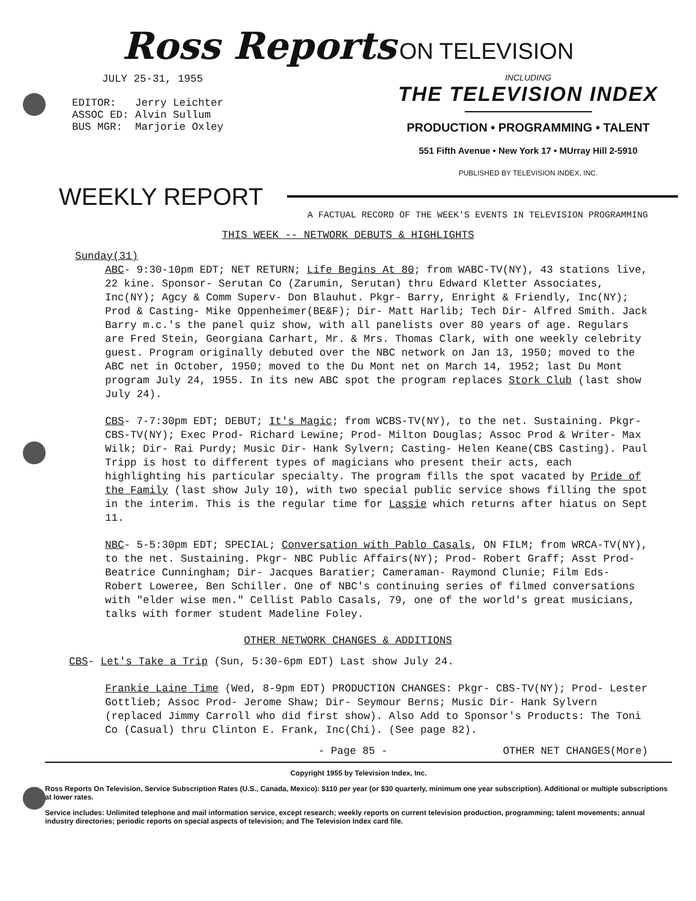Ross Reports ON TELEVISION
JULY 25-31, 1955
EDITOR: Jerry Leichter
ASSOC ED: Alvin Sullum
BUS MGR: Marjorie Oxley
INCLUDING
THE TELEVISION INDEX
PRODUCTION • PROGRAMMING • TALENT
551 Fifth Avenue • New York 17 • MUrray Hill 2-5910
PUBLISHED BY TELEVISION INDEX, INC.
WEEKLY REPORT
A FACTUAL RECORD OF THE WEEK'S EVENTS IN TELEVISION PROGRAMMING
THIS WEEK -- NETWORK DEBUTS & HIGHLIGHTS
Sunday(31)
ABC- 9:30-10pm EDT; NET RETURN; Life Begins At 80; from WABC-TV(NY), 43 stations live, 22 kine. Sponsor- Serutan Co (Zarumin, Serutan) thru Edward Kletter Associates, Inc(NY); Agcy & Comm Superv- Don Blauhut. Pkgr- Barry, Enright & Friendly, Inc(NY); Prod & Casting- Mike Oppenheimer(BE&F); Dir- Matt Harlib; Tech Dir- Alfred Smith. Jack Barry m.c.'s the panel quiz show, with all panelists over 80 years of age. Regulars are Fred Stein, Georgiana Carhart, Mr. & Mrs. Thomas Clark, with one weekly celebrity guest. Program originally debuted over the NBC network on Jan 13, 1950; moved to the ABC net in October, 1950; moved to the Du Mont net on March 14, 1952; last Du Mont program July 24, 1955. In its new ABC spot the program replaces Stork Club (last show July 24).
CBS- 7-7:30pm EDT; DEBUT; It's Magic; from WCBS-TV(NY), to the net. Sustaining. Pkgr- CBS-TV(NY); Exec Prod- Richard Lewine; Prod- Milton Douglas; Assoc Prod & Writer- Max Wilk; Dir- Rai Purdy; Music Dir- Hank Sylvern; Casting- Helen Keane(CBS Casting). Paul Tripp is host to different types of magicians who present their acts, each highlighting his particular specialty. The program fills the spot vacated by Pride of the Family (last show July 10), with two special public service shows filling the spot in the interim. This is the regular time for Lassie which returns after hiatus on Sept 11.
NBC- 5-5:30pm EDT; SPECIAL; Conversation with Pablo Casals, ON FILM; from WRCA-TV(NY), to the net. Sustaining. Pkgr- NBC Public Affairs(NY); Prod- Robert Graff; Asst Prod- Beatrice Cunningham; Dir- Jacques Baratier; Cameraman- Raymond Clunie; Film Eds- Robert Loweree, Ben Schiller. One of NBC's continuing series of filmed conversations with "elder wise men." Cellist Pablo Casals, 79, one of the world's great musicians, talks with former student Madeline Foley.
OTHER NETWORK CHANGES & ADDITIONS
CBS- Let's Take a Trip (Sun, 5:30-6pm EDT) Last show July 24.
Frankie Laine Time (Wed, 8-9pm EDT) PRODUCTION CHANGES: Pkgr- CBS-TV(NY); Prod- Lester Gottlieb; Assoc Prod- Jerome Shaw; Dir- Seymour Berns; Music Dir- Hank Sylvern (replaced Jimmy Carroll who did first show). Also Add to Sponsor's Products: The Toni Co (Casual) thru Clinton E. Frank, Inc(Chi). (See page 82).
- Page 85 - OTHER NET CHANGES(More)
Copyright 1955 by Television Index, Inc.
Ross Reports On Television, Service Subscription Rates (U.S., Canada, Mexico): $110 per year (or $30 quarterly, minimum one year subscription). Additional or multiple subscriptions at lower rates.
Service includes: Unlimited telephone and mail information service, except research; weekly reports on current television production, programming; talent movements; annual industry directories; periodic reports on special aspects of television; and The Television Index card file.